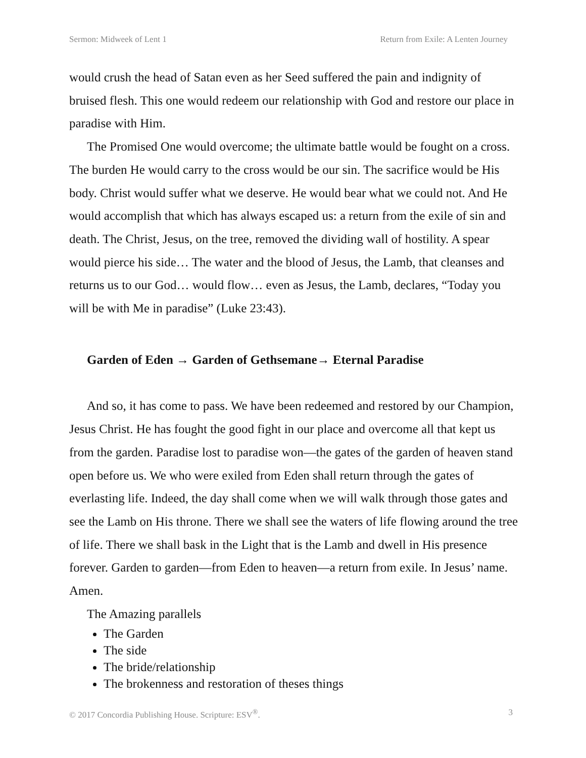Sermon: Midweek of Lent 1 Return from Exile: A Lenten Journey
would crush the head of Satan even as her Seed suffered the pain and indignity of bruised flesh. This one would redeem our relationship with God and restore our place in paradise with Him.
The Promised One would overcome; the ultimate battle would be fought on a cross. The burden He would carry to the cross would be our sin. The sacrifice would be His body. Christ would suffer what we deserve. He would bear what we could not. And He would accomplish that which has always escaped us: a return from the exile of sin and death. The Christ, Jesus, on the tree, removed the dividing wall of hostility. A spear would pierce his side… The water and the blood of Jesus, the Lamb, that cleanses and returns us to our God… would flow… even as Jesus, the Lamb, declares, “Today you will be with Me in paradise” (Luke 23:43).
Garden of Eden → Garden of Gethsemane→ Eternal Paradise
And so, it has come to pass. We have been redeemed and restored by our Champion, Jesus Christ. He has fought the good fight in our place and overcome all that kept us from the garden. Paradise lost to paradise won—the gates of the garden of heaven stand open before us. We who were exiled from Eden shall return through the gates of everlasting life. Indeed, the day shall come when we will walk through those gates and see the Lamb on His throne. There we shall see the waters of life flowing around the tree of life. There we shall bask in the Light that is the Lamb and dwell in His presence forever. Garden to garden—from Eden to heaven—a return from exile. In Jesus’ name. Amen.
The Amazing parallels
The Garden
The side
The bride/relationship
The brokenness and restoration of theses things
© 2017 Concordia Publishing House. Scripture: ESV<sup>®</sup>. 3